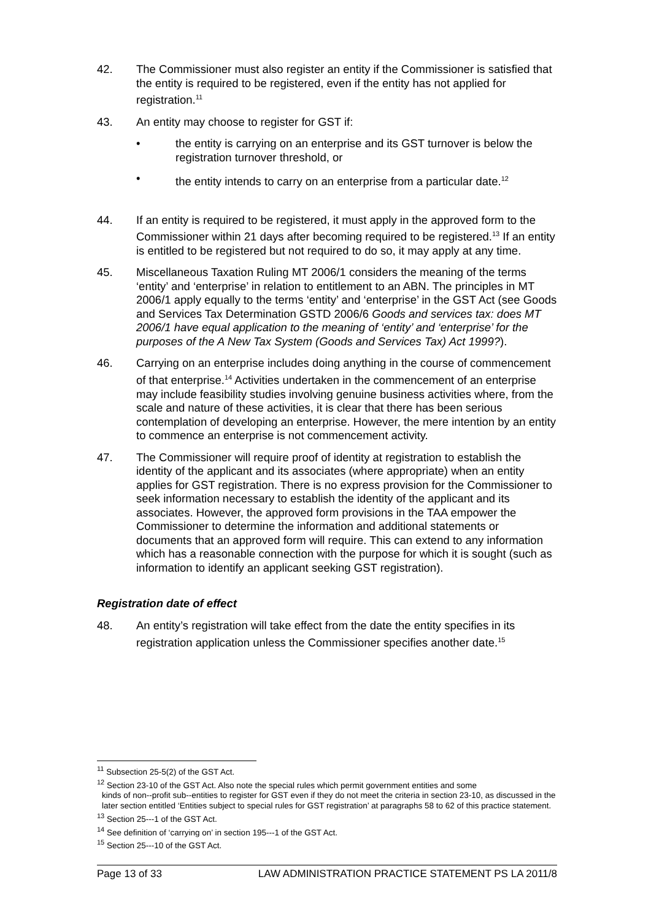42. The Commissioner must also register an entity if the Commissioner is satisfied that the entity is required to be registered, even if the entity has not applied for registration.<sup>11</sup>
43. An entity may choose to register for GST if:
• the entity is carrying on an enterprise and its GST turnover is below the registration turnover threshold, or
• the entity intends to carry on an enterprise from a particular date.<sup>12</sup>
44. If an entity is required to be registered, it must apply in the approved form to the Commissioner within 21 days after becoming required to be registered.<sup>13</sup> If an entity is entitled to be registered but not required to do so, it may apply at any time.
45. Miscellaneous Taxation Ruling MT 2006/1 considers the meaning of the terms ‘entity’ and ‘enterprise’ in relation to entitlement to an ABN. The principles in MT 2006/1 apply equally to the terms ‘entity’ and ‘enterprise’ in the GST Act (see Goods and Services Tax Determination GSTD 2006/6 Goods and services tax: does MT 2006/1 have equal application to the meaning of ‘entity’ and ‘enterprise’ for the purposes of the A New Tax System (Goods and Services Tax) Act 1999?).
46. Carrying on an enterprise includes doing anything in the course of commencement of that enterprise.<sup>14</sup> Activities undertaken in the commencement of an enterprise may include feasibility studies involving genuine business activities where, from the scale and nature of these activities, it is clear that there has been serious contemplation of developing an enterprise. However, the mere intention by an entity to commence an enterprise is not commencement activity.
47. The Commissioner will require proof of identity at registration to establish the identity of the applicant and its associates (where appropriate) when an entity applies for GST registration. There is no express provision for the Commissioner to seek information necessary to establish the identity of the applicant and its associates. However, the approved form provisions in the TAA empower the Commissioner to determine the information and additional statements or documents that an approved form will require. This can extend to any information which has a reasonable connection with the purpose for which it is sought (such as information to identify an applicant seeking GST registration).
Registration date of effect
48. An entity’s registration will take effect from the date the entity specifies in its registration application unless the Commissioner specifies another date.<sup>15</sup>
<sup>11</sup> Subsection 25-5(2) of the GST Act.
<sup>12</sup> Section 23-10 of the GST Act. Also note the special rules which permit government entities and some
kinds of non--profit sub--entities to register for GST even if they do not meet the criteria in section 23-10, as discussed in the later section entitled ‘Entities subject to special rules for GST registration’ at paragraphs 58 to 62 of this practice statement.
<sup>13</sup> Section 25---1 of the GST Act.
<sup>14</sup> See definition of ‘carrying on’ in section 195---1 of the GST Act.
<sup>15</sup> Section 25---10 of the GST Act.
Page 13 of 33 LAW ADMINISTRATION PRACTICE STATEMENT PS LA 2011/8